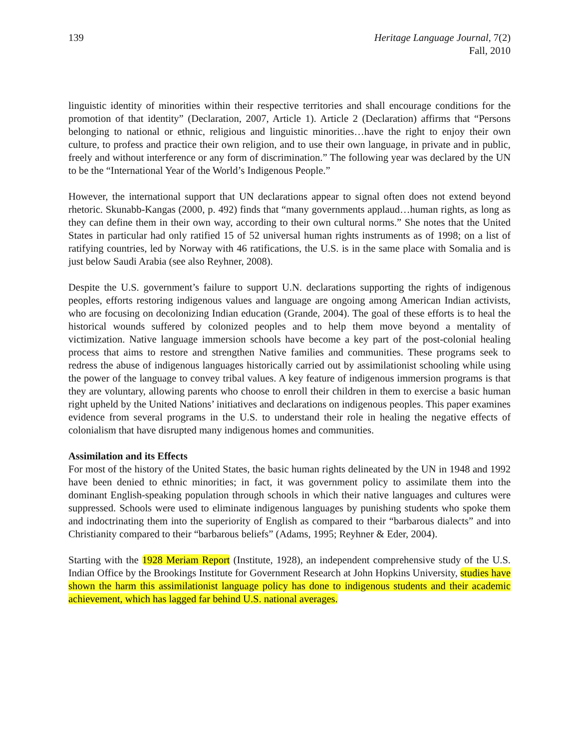139 Heritage Language Journal, 7(2)
Fall, 2010
linguistic identity of minorities within their respective territories and shall encourage conditions for the promotion of that identity” (Declaration, 2007, Article 1). Article 2 (Declaration) affirms that “Persons belonging to national or ethnic, religious and linguistic minorities…have the right to enjoy their own culture, to profess and practice their own religion, and to use their own language, in private and in public, freely and without interference or any form of discrimination.” The following year was declared by the UN to be the “International Year of the World’s Indigenous People.”
However, the international support that UN declarations appear to signal often does not extend beyond rhetoric. Skunabb-Kangas (2000, p. 492) finds that “many governments applaud…human rights, as long as they can define them in their own way, according to their own cultural norms.” She notes that the United States in particular had only ratified 15 of 52 universal human rights instruments as of 1998; on a list of ratifying countries, led by Norway with 46 ratifications, the U.S. is in the same place with Somalia and is just below Saudi Arabia (see also Reyhner, 2008).
Despite the U.S. government’s failure to support U.N. declarations supporting the rights of indigenous peoples, efforts restoring indigenous values and language are ongoing among American Indian activists, who are focusing on decolonizing Indian education (Grande, 2004). The goal of these efforts is to heal the historical wounds suffered by colonized peoples and to help them move beyond a mentality of victimization. Native language immersion schools have become a key part of the post-colonial healing process that aims to restore and strengthen Native families and communities. These programs seek to redress the abuse of indigenous languages historically carried out by assimilationist schooling while using the power of the language to convey tribal values. A key feature of indigenous immersion programs is that they are voluntary, allowing parents who choose to enroll their children in them to exercise a basic human right upheld by the United Nations’ initiatives and declarations on indigenous peoples. This paper examines evidence from several programs in the U.S. to understand their role in healing the negative effects of colonialism that have disrupted many indigenous homes and communities.
Assimilation and its Effects
For most of the history of the United States, the basic human rights delineated by the UN in 1948 and 1992 have been denied to ethnic minorities; in fact, it was government policy to assimilate them into the dominant English-speaking population through schools in which their native languages and cultures were suppressed. Schools were used to eliminate indigenous languages by punishing students who spoke them and indoctrinating them into the superiority of English as compared to their “barbarous dialects” and into Christianity compared to their “barbarous beliefs” (Adams, 1995; Reyhner & Eder, 2004).
Starting with the 1928 Meriam Report (Institute, 1928), an independent comprehensive study of the U.S. Indian Office by the Brookings Institute for Government Research at John Hopkins University, studies have shown the harm this assimilationist language policy has done to indigenous students and their academic achievement, which has lagged far behind U.S. national averages.